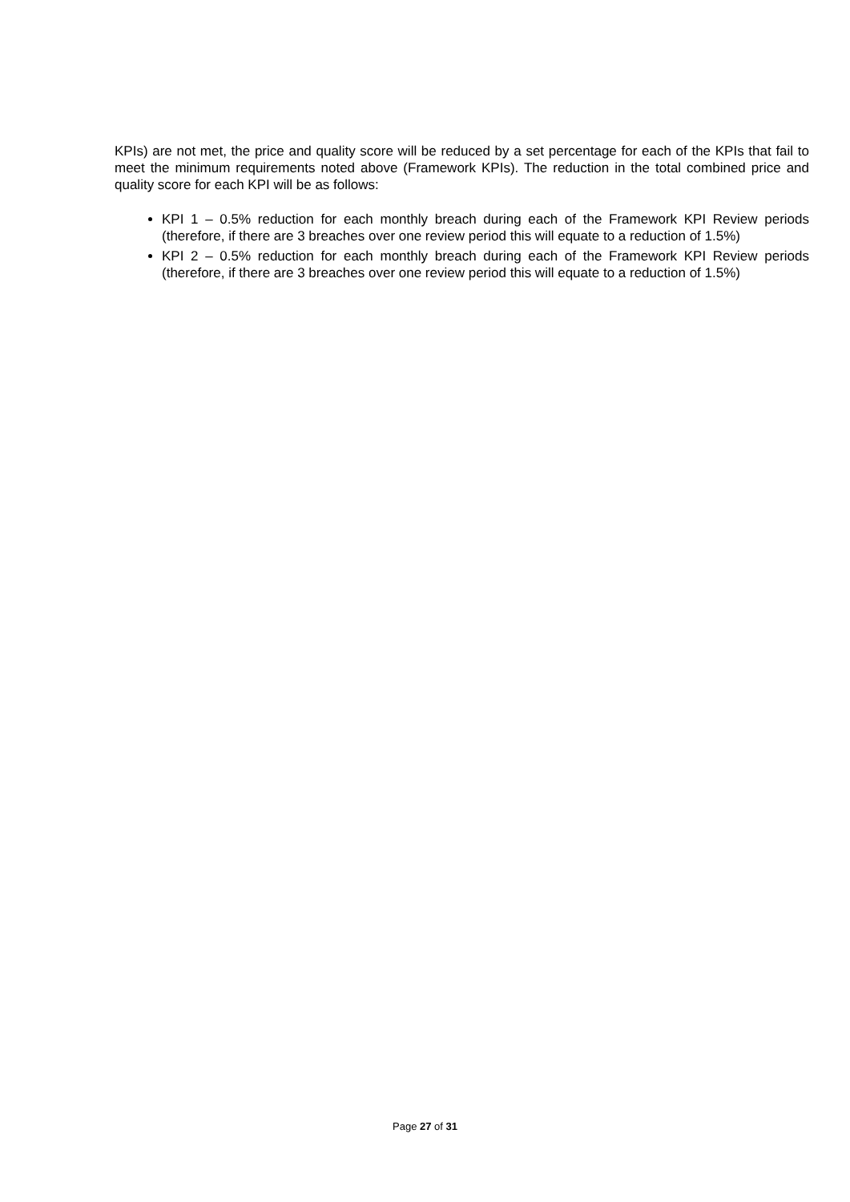KPIs) are not met, the price and quality score will be reduced by a set percentage for each of the KPIs that fail to meet the minimum requirements noted above (Framework KPIs). The reduction in the total combined price and quality score for each KPI will be as follows:
KPI 1 – 0.5% reduction for each monthly breach during each of the Framework KPI Review periods (therefore, if there are 3 breaches over one review period this will equate to a reduction of 1.5%)
KPI 2 – 0.5% reduction for each monthly breach during each of the Framework KPI Review periods (therefore, if there are 3 breaches over one review period this will equate to a reduction of 1.5%)
Page 27 of 31